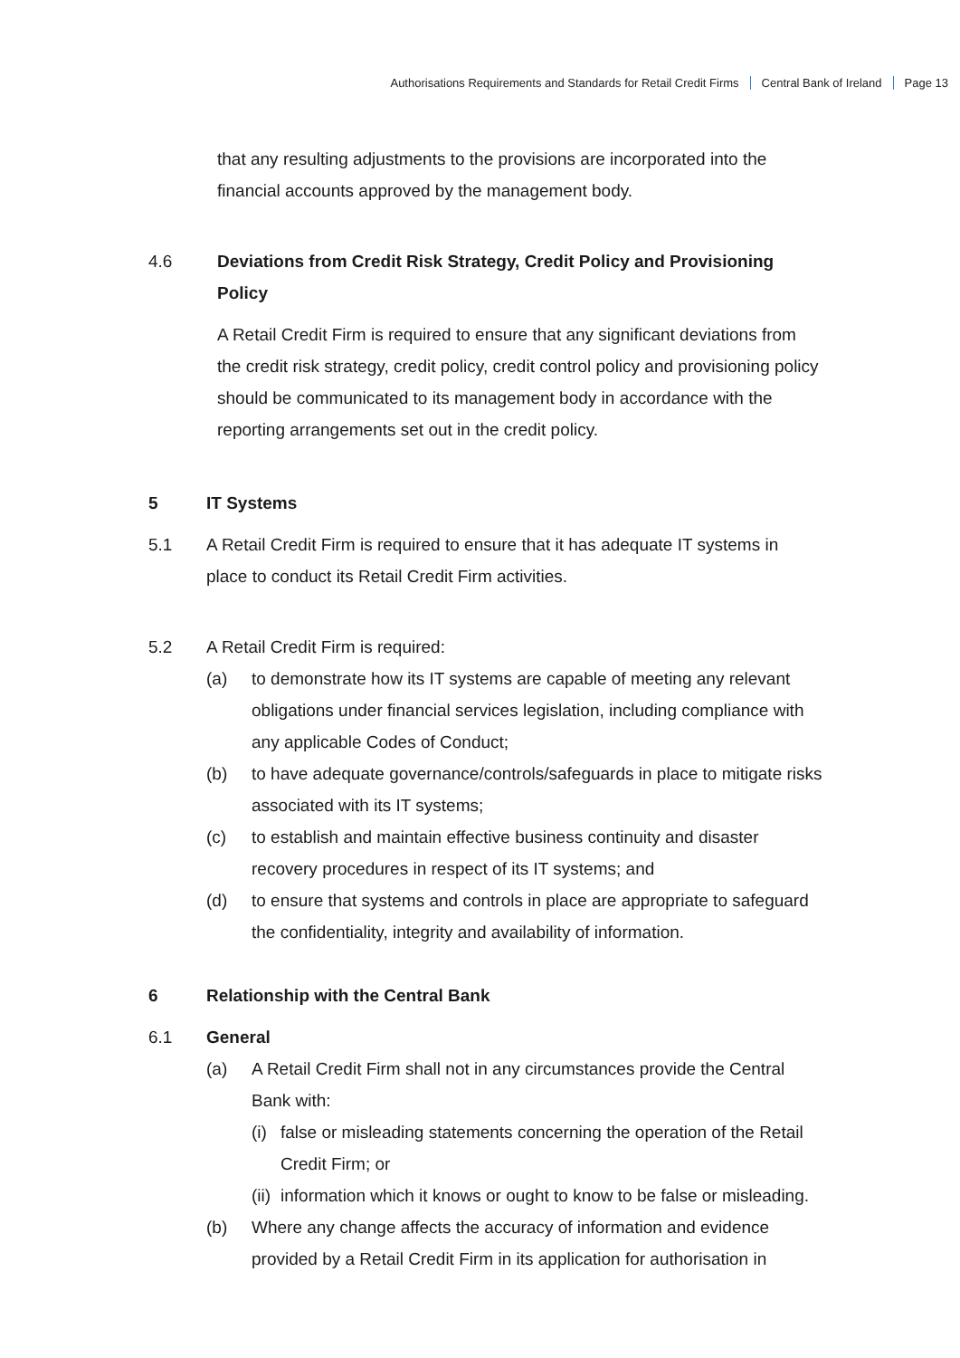Authorisations Requirements and Standards for Retail Credit Firms Central Bank of Ireland Page 13
that any resulting adjustments to the provisions are incorporated into the financial accounts approved by the management body.
4.6 Deviations from Credit Risk Strategy, Credit Policy and Provisioning Policy
A Retail Credit Firm is required to ensure that any significant deviations from the credit risk strategy, credit policy, credit control policy and provisioning policy should be communicated to its management body in accordance with the reporting arrangements set out in the credit policy.
5 IT Systems
5.1 A Retail Credit Firm is required to ensure that it has adequate IT systems in place to conduct its Retail Credit Firm activities.
5.2 A Retail Credit Firm is required:
(a) to demonstrate how its IT systems are capable of meeting any relevant obligations under financial services legislation, including compliance with any applicable Codes of Conduct;
(b) to have adequate governance/controls/safeguards in place to mitigate risks associated with its IT systems;
(c) to establish and maintain effective business continuity and disaster recovery procedures in respect of its IT systems; and
(d) to ensure that systems and controls in place are appropriate to safeguard the confidentiality, integrity and availability of information.
6 Relationship with the Central Bank
6.1 General
(a) A Retail Credit Firm shall not in any circumstances provide the Central Bank with:
(i)
false or misleading statements concerning the operation of the Retail Credit Firm; or
(ii)
information which it knows or ought to know to be false or misleading.
(b) Where any change affects the accuracy of information and evidence provided by a Retail Credit Firm in its application for authorisation in